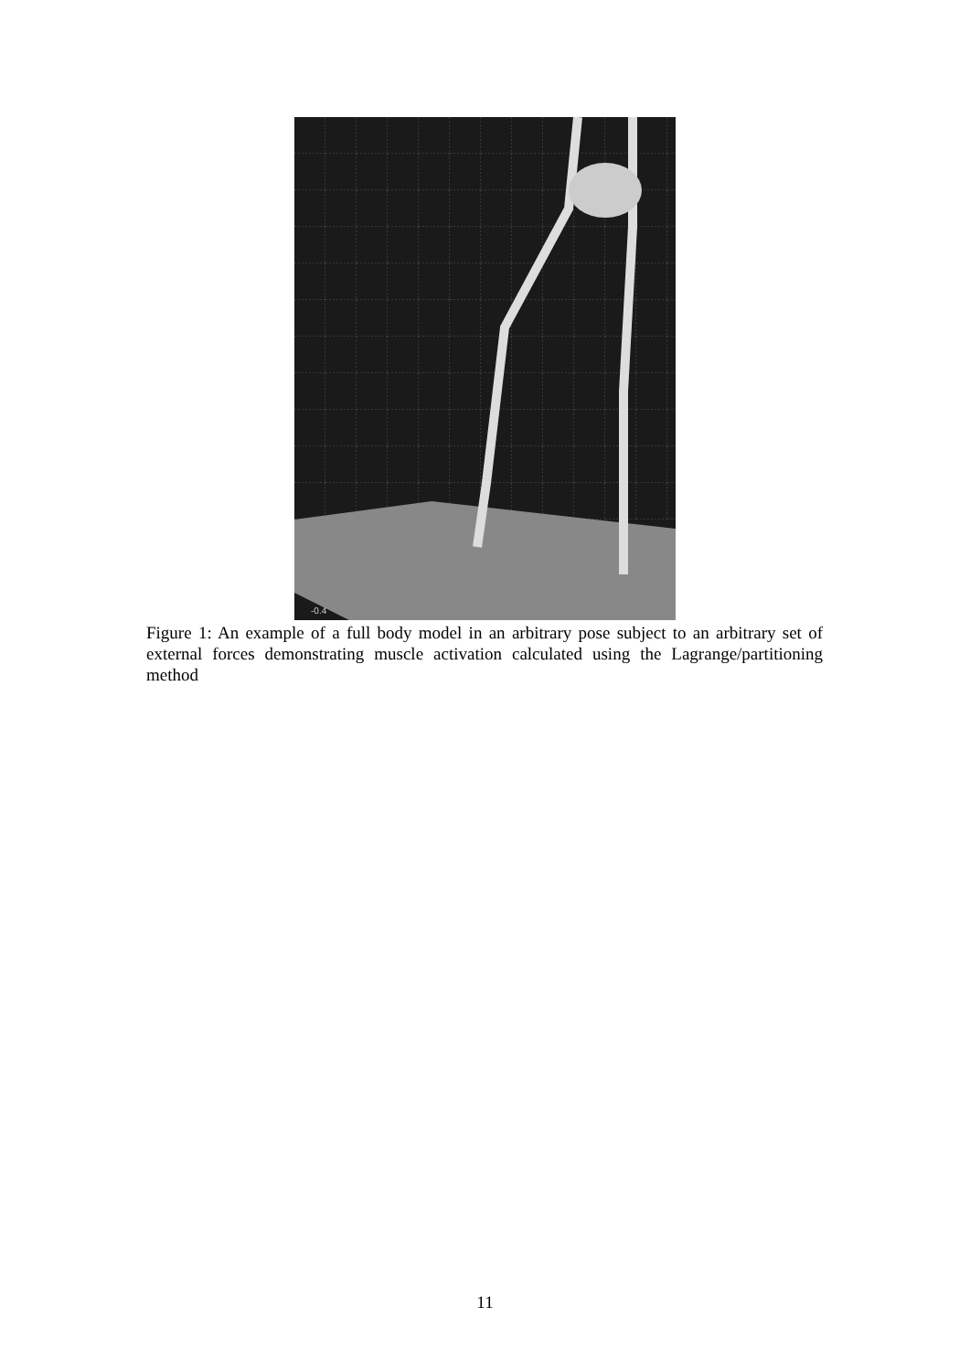-0.4
Figure 1: An example of a full body model in an arbitrary pose subject to an arbitrary set of external forces demonstrating muscle activation calculated using the Lagrange/partitioning method
11